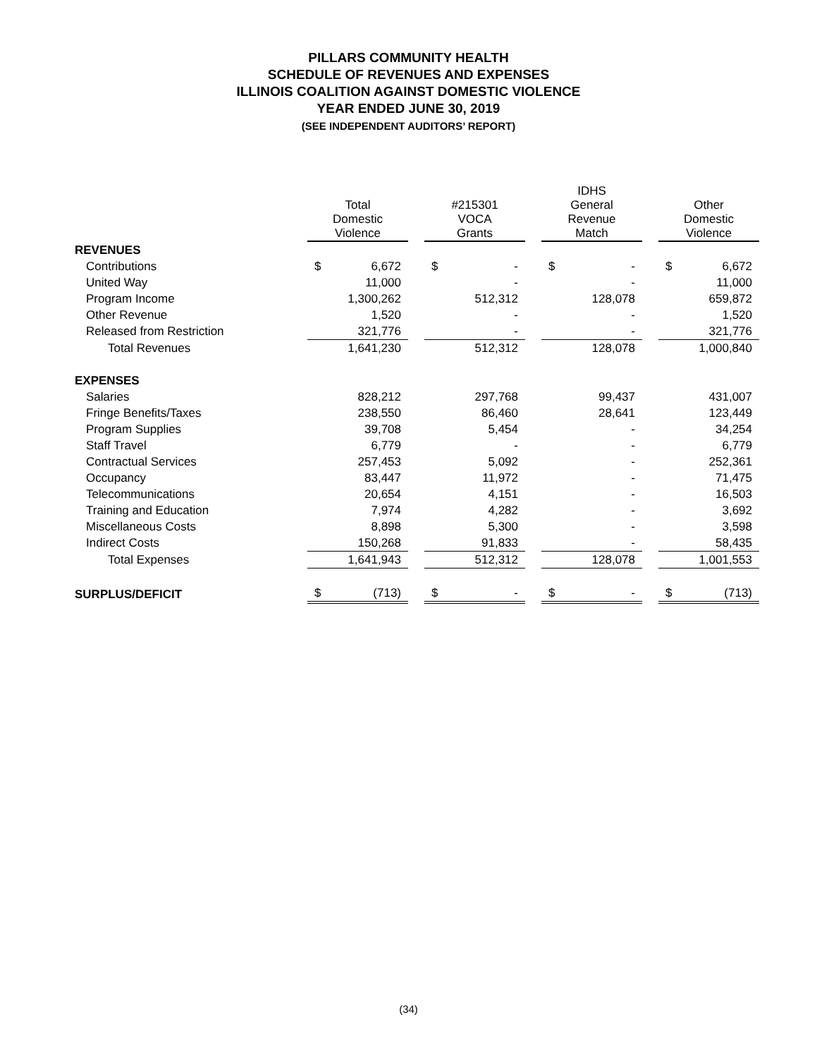PILLARS COMMUNITY HEALTH
SCHEDULE OF REVENUES AND EXPENSES
ILLINOIS COALITION AGAINST DOMESTIC VIOLENCE
YEAR ENDED JUNE 30, 2019
(SEE INDEPENDENT AUDITORS’ REPORT)
| | Total Domestic Violence | | | #215301 VOCA Grants | | | IDHS General Revenue Match | | | Other Domestic Violence | |
| --- | --- | --- | --- | --- | --- | --- | --- | --- | --- | --- | --- |
| REVENUES | | | | | | | | | | | |
| Contributions | $ | 6,672 | | $ | - | | $ | - | | $ | 6,672 |
| United Way | | 11,000 | | | - | | | - | | | 11,000 |
| Program Income | | 1,300,262 | | | 512,312 | | | 128,078 | | | 659,872 |
| Other Revenue | | 1,520 | | | - | | | - | | | 1,520 |
| Released from Restriction | | 321,776 | | | - | | | - | | | 321,776 |
| Total Revenues | | 1,641,230 | | | 512,312 | | | 128,078 | | | 1,000,840 |
| EXPENSES | | | | | | | | | | | |
| Salaries | | 828,212 | | | 297,768 | | | 99,437 | | | 431,007 |
| Fringe Benefits/Taxes | | 238,550 | | | 86,460 | | | 28,641 | | | 123,449 |
| Program Supplies | | 39,708 | | | 5,454 | | | - | | | 34,254 |
| Staff Travel | | 6,779 | | | - | | | - | | | 6,779 |
| Contractual Services | | 257,453 | | | 5,092 | | | - | | | 252,361 |
| Occupancy | | 83,447 | | | 11,972 | | | - | | | 71,475 |
| Telecommunications | | 20,654 | | | 4,151 | | | - | | | 16,503 |
| Training and Education | | 7,974 | | | 4,282 | | | - | | | 3,692 |
| Miscellaneous Costs | | 8,898 | | | 5,300 | | | - | | | 3,598 |
| Indirect Costs | | 150,268 | | | 91,833 | | | - | | | 58,435 |
| Total Expenses | | 1,641,943 | | | 512,312 | | | 128,078 | | | 1,001,553 |
| SURPLUS/DEFICIT | $ | (713) | | $ | - | | $ | - | | $ | (713) |
(34)